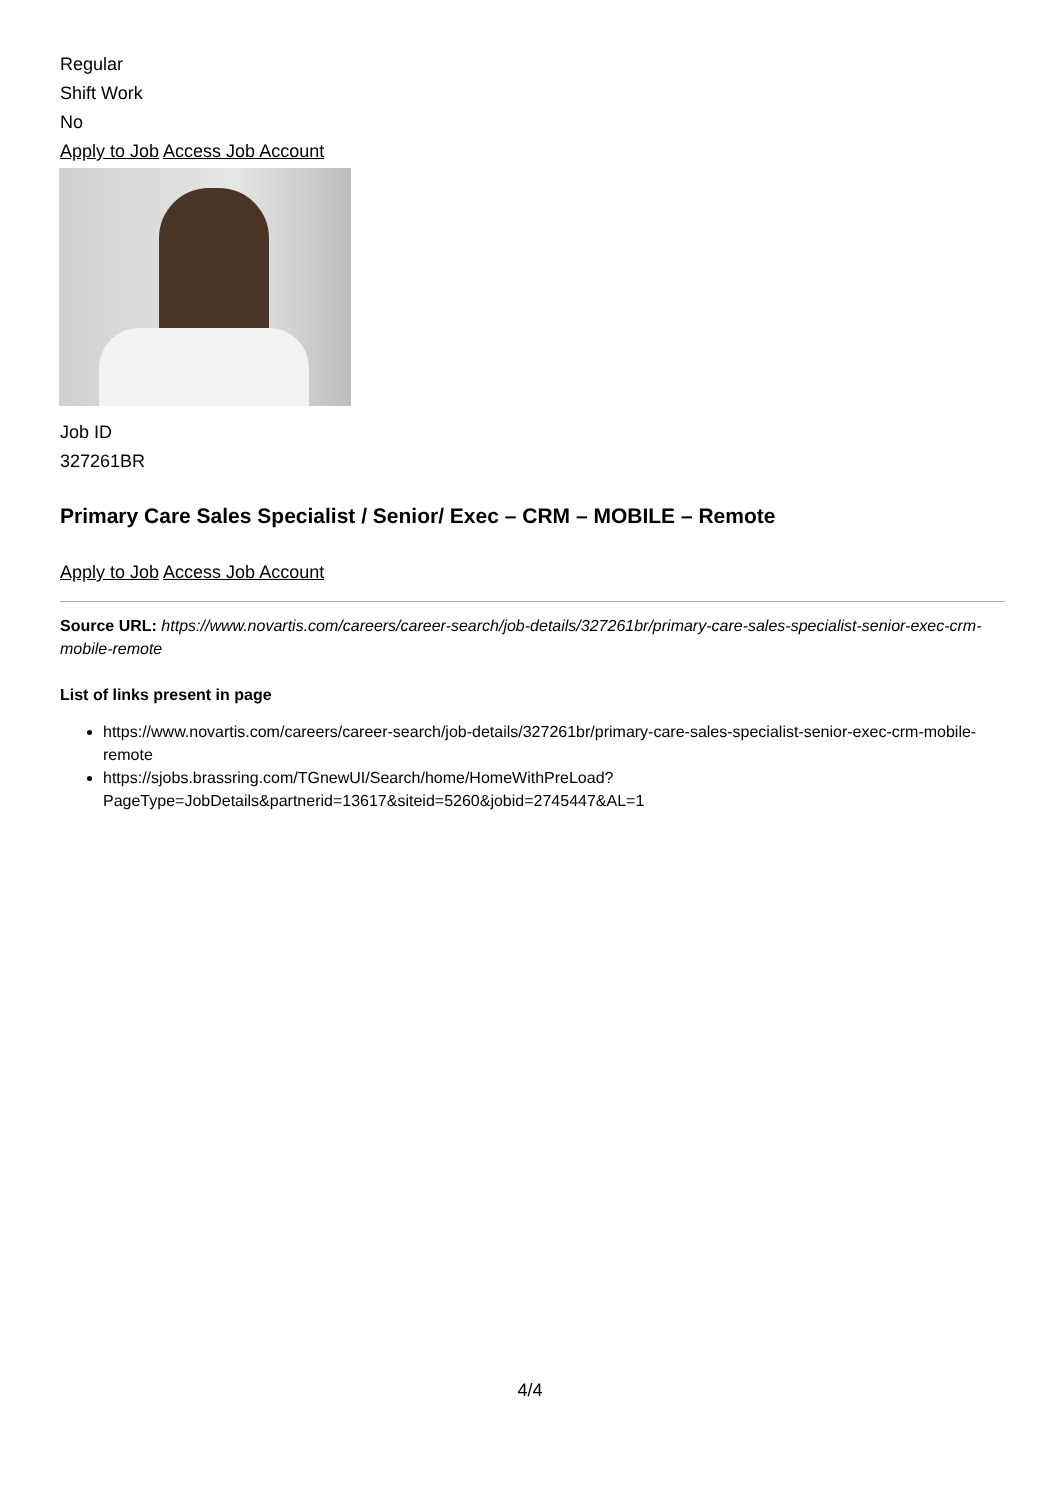Regular
Shift Work
No
Apply to Job Access Job Account
Job ID
327261BR
Primary Care Sales Specialist / Senior/ Exec – CRM – MOBILE – Remote
Apply to Job Access Job Account
Source URL: https://www.novartis.com/careers/career-search/job-details/327261br/primary-care-sales-specialist-senior-exec-crm-mobile-remote
List of links present in page
https://www.novartis.com/careers/career-search/job-details/327261br/primary-care-sales-specialist-senior-exec-crm-mobile-remote
https://sjobs.brassring.com/TGnewUI/Search/home/HomeWithPreLoad?PageType=JobDetails&partnerid=13617&siteid=5260&jobid=2745447&AL=1
4/4